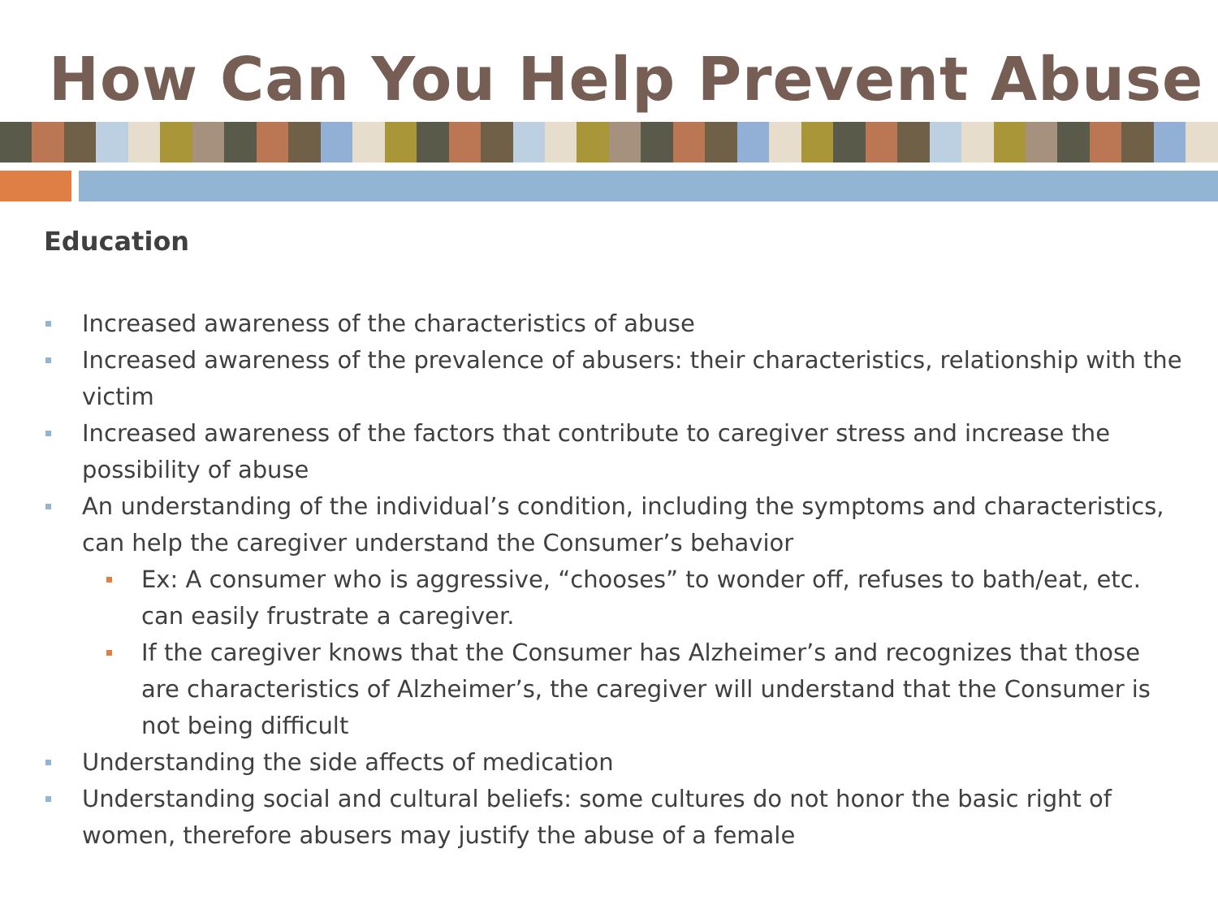How Can You Help Prevent Abuse
Education
Increased awareness of the characteristics of abuse
Increased awareness of the prevalence of abusers: their characteristics, relationship with the victim
Increased awareness of the factors that contribute to caregiver stress and increase the possibility of abuse
An understanding of the individual’s condition, including the symptoms and characteristics, can help the caregiver understand the Consumer’s behavior
Ex: A consumer who is aggressive, “chooses” to wonder off, refuses to bath/eat, etc. can easily frustrate a caregiver.
If the caregiver knows that the Consumer has Alzheimer’s and recognizes that those are characteristics of Alzheimer’s, the caregiver will understand that the Consumer is not being difficult
Understanding the side affects of medication
Understanding social and cultural beliefs: some cultures do not honor the basic right of women, therefore abusers may justify the abuse of a female